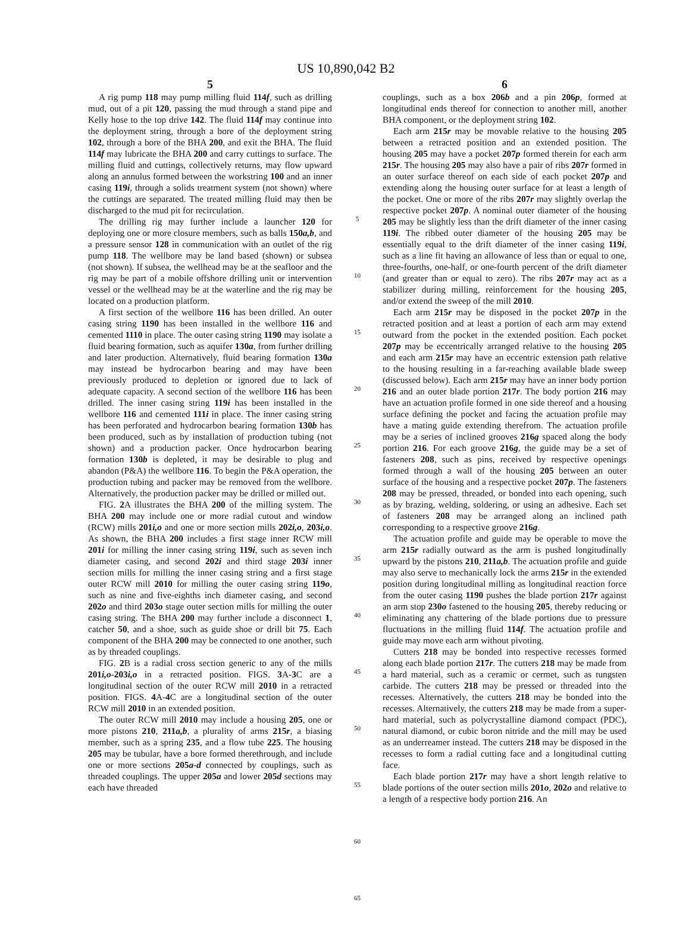US 10,890,042 B2
5
A rig pump 118 may pump milling fluid 114f, such as drilling mud, out of a pit 120, passing the mud through a stand pipe and Kelly hose to the top drive 142. The fluid 114f may continue into the deployment string, through a bore of the deployment string 102, through a bore of the BHA 200, and exit the BHA. The fluid 114f may lubricate the BHA 200 and carry cuttings to surface. The milling fluid and cuttings, collectively returns, may flow upward along an annulus formed between the workstring 100 and an inner casing 119i, through a solids treatment system (not shown) where the cuttings are separated. The treated milling fluid may then be discharged to the mud pit for recirculation.
The drilling rig may further include a launcher 120 for deploying one or more closure members, such as balls 150a,b, and a pressure sensor 128 in communication with an outlet of the rig pump 118. The wellbore may be land based (shown) or subsea (not shown). If subsea, the wellhead may be at the seafloor and the rig may be part of a mobile offshore drilling unit or intervention vessel or the wellhead may be at the waterline and the rig may be located on a production platform.
A first section of the wellbore 116 has been drilled. An outer casing string 1190 has been installed in the wellbore 116 and cemented 1110 in place. The outer casing string 1190 may isolate a fluid bearing formation, such as aquifer 130a, from further drilling and later production. Alternatively, fluid bearing formation 130a may instead be hydrocarbon bearing and may have been previously produced to depletion or ignored due to lack of adequate capacity. A second section of the wellbore 116 has been drilled. The inner casing string 119i has been installed in the wellbore 116 and cemented 111i in place. The inner casing string has been perforated and hydrocarbon bearing formation 130b has been produced, such as by installation of production tubing (not shown) and a production packer. Once hydrocarbon bearing formation 130b is depleted, it may be desirable to plug and abandon (P&A) the wellbore 116. To begin the P&A operation, the production tubing and packer may be removed from the wellbore. Alternatively, the production packer may be drilled or milled out.
FIG. 2 A illustrates the BHA 200 of the milling system. The BHA 200 may include one or more radial cutout and window (RCW) mills 201i,o and one or more section mills 202i,o, 203i,o. As shown, the BHA 200 includes a first stage inner RCW mill 201i for milling the inner casing string 119i, such as seven inch diameter casing, and second 202i and third stage 203i inner section mills for milling the inner casing string and a first stage outer RCW mill 2010 for milling the outer casing string 119o, such as nine and five-eighths inch diameter casing, and second 202o and third 203o stage outer section mills for milling the outer casing string. The BHA 200 may further include a disconnect 1, catcher 50, and a shoe, such as guide shoe or drill bit 75. Each component of the BHA 200 may be connected to one another, such as by threaded couplings.
FIG. 2 B is a radial cross section generic to any of the mills 201i,o-203i,o in a retracted position. FIGS. 3 A-3 C are a longitudinal section of the outer RCW mill 2010 in a retracted position. FIGS. 4 A-4 C are a longitudinal section of the outer RCW mill 2010 in an extended position.
The outer RCW mill 2010 may include a housing 205, one or more pistons 210, 211a,b, a plurality of arms 215r, a biasing member, such as a spring 235, and a flow tube 225. The housing 205 may be tubular, have a bore formed therethrough, and include one or more sections 205a-d connected by couplings, such as threaded couplings. The upper 205a and lower 205d sections may each have threaded
5
10
15
20
25
30
35
40
45
50
55
60
65
6
couplings, such as a box 206b and a pin 206p, formed at longitudinal ends thereof for connection to another mill, another BHA component, or the deployment string 102.
Each arm 215r may be movable relative to the housing 205 between a retracted position and an extended position. The housing 205 may have a pocket 207p formed therein for each arm 215r. The housing 205 may also have a pair of ribs 207r formed in an outer surface thereof on each side of each pocket 207p and extending along the housing outer surface for at least a length of the pocket. One or more of the ribs 207r may slightly overlap the respective pocket 207p. A nominal outer diameter of the housing 205 may be slightly less than the drift diameter of the inner casing 119i. The ribbed outer diameter of the housing 205 may be essentially equal to the drift diameter of the inner casing 119i, such as a line fit having an allowance of less than or equal to one, three-fourths, one-half, or one-fourth percent of the drift diameter (and greater than or equal to zero). The ribs 207r may act as a stabilizer during milling, reinforcement for the housing 205, and/or extend the sweep of the mill 2010.
Each arm 215r may be disposed in the pocket 207p in the retracted position and at least a portion of each arm may extend outward from the pocket in the extended position. Each pocket 207p may be eccentrically arranged relative to the housing 205 and each arm 215r may have an eccentric extension path relative to the housing resulting in a far-reaching available blade sweep (discussed below). Each arm 215r may have an inner body portion 216 and an outer blade portion 217r. The body portion 216 may have an actuation profile formed in one side thereof and a housing surface defining the pocket and facing the actuation profile may have a mating guide extending therefrom. The actuation profile may be a series of inclined grooves 216g spaced along the body portion 216. For each groove 216g, the guide may be a set of fasteners 208, such as pins, received by respective openings formed through a wall of the housing 205 between an outer surface of the housing and a respective pocket 207p. The fasteners 208 may be pressed, threaded, or bonded into each opening, such as by brazing, welding, soldering, or using an adhesive. Each set of fasteners 208 may be arranged along an inclined path corresponding to a respective groove 216g.
The actuation profile and guide may be operable to move the arm 215r radially outward as the arm is pushed longitudinally upward by the pistons 210, 211a,b. The actuation profile and guide may also serve to mechanically lock the arms 215r in the extended position during longitudinal milling as longitudinal reaction force from the outer casing 1190 pushes the blade portion 217r against an arm stop 230o fastened to the housing 205, thereby reducing or eliminating any chattering of the blade portions due to pressure fluctuations in the milling fluid 114f. The actuation profile and guide may move each arm without pivoting.
Cutters 218 may be bonded into respective recesses formed along each blade portion 217r. The cutters 218 may be made from a hard material, such as a ceramic or cermet, such as tungsten carbide. The cutters 218 may be pressed or threaded into the recesses. Alternatively, the cutters 218 may be bonded into the recesses. Alternatively, the cutters 218 may be made from a super-hard material, such as polycrystalline diamond compact (PDC), natural diamond, or cubic boron nitride and the mill may be used as an underreamer instead. The cutters 218 may be disposed in the recesses to form a radial cutting face and a longitudinal cutting face.
Each blade portion 217r may have a short length relative to blade portions of the outer section mills 201o, 202o and relative to a length of a respective body portion 216. An